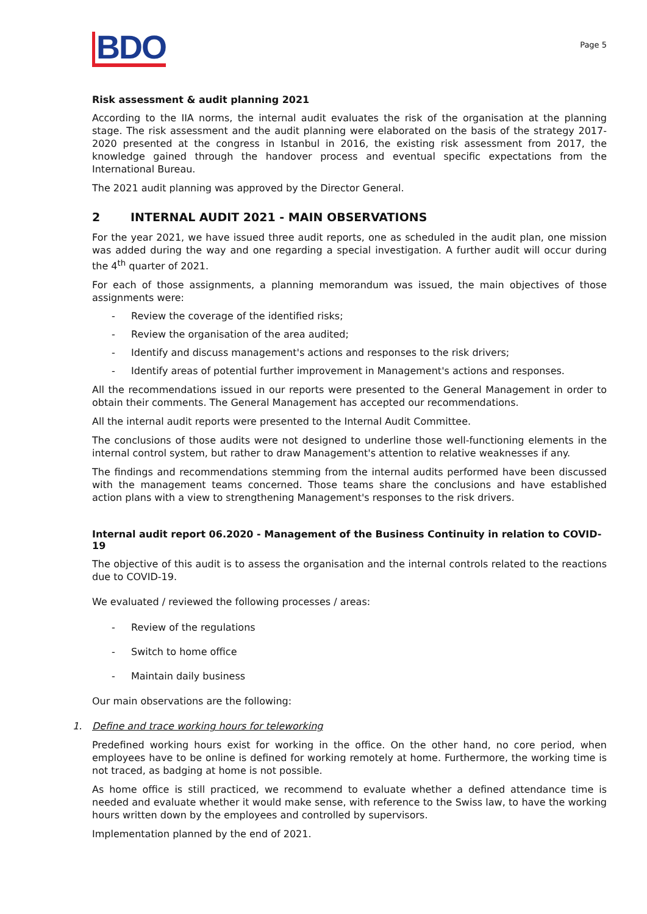BDO
Page 5
Risk assessment & audit planning 2021
According to the IIA norms, the internal audit evaluates the risk of the organisation at the planning stage. The risk assessment and the audit planning were elaborated on the basis of the strategy 2017-2020 presented at the congress in Istanbul in 2016, the existing risk assessment from 2017, the knowledge gained through the handover process and eventual specific expectations from the International Bureau.
The 2021 audit planning was approved by the Director General.
2 INTERNAL AUDIT 2021 - MAIN OBSERVATIONS
For the year 2021, we have issued three audit reports, one as scheduled in the audit plan, one mission was added during the way and one regarding a special investigation. A further audit will occur during the 4<sup>th</sup> quarter of 2021.
For each of those assignments, a planning memorandum was issued, the main objectives of those assignments were:
- Review the coverage of the identified risks;
- Review the organisation of the area audited;
- Identify and discuss management's actions and responses to the risk drivers;
- Identify areas of potential further improvement in Management's actions and responses.
All the recommendations issued in our reports were presented to the General Management in order to obtain their comments. The General Management has accepted our recommendations.
All the internal audit reports were presented to the Internal Audit Committee.
The conclusions of those audits were not designed to underline those well-functioning elements in the internal control system, but rather to draw Management's attention to relative weaknesses if any.
The findings and recommendations stemming from the internal audits performed have been discussed with the management teams concerned. Those teams share the conclusions and have established action plans with a view to strengthening Management's responses to the risk drivers.
Internal audit report 06.2020 - Management of the Business Continuity in relation to COVID-19
The objective of this audit is to assess the organisation and the internal controls related to the reactions due to COVID-19.
We evaluated / reviewed the following processes / areas:
- Review of the regulations
- Switch to home office
- Maintain daily business
Our main observations are the following:
1. Define and trace working hours for teleworking
Predefined working hours exist for working in the office. On the other hand, no core period, when employees have to be online is defined for working remotely at home. Furthermore, the working time is not traced, as badging at home is not possible.
As home office is still practiced, we recommend to evaluate whether a defined attendance time is needed and evaluate whether it would make sense, with reference to the Swiss law, to have the working hours written down by the employees and controlled by supervisors.
Implementation planned by the end of 2021.